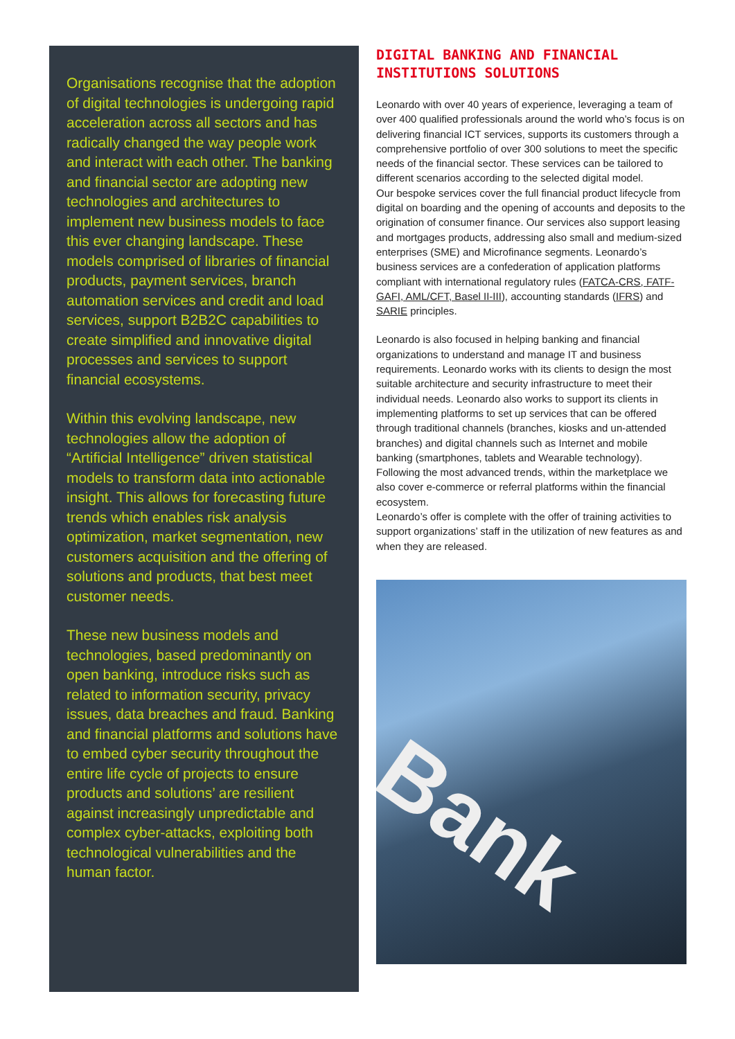Organisations recognise that the adoption of digital technologies is undergoing rapid acceleration across all sectors and has radically changed the way people work and interact with each other. The banking and financial sector are adopting new technologies and architectures to implement new business models to face this ever changing landscape. These models comprised of libraries of financial products, payment services, branch automation services and credit and load services, support B2B2C capabilities to create simplified and innovative digital processes and services to support financial ecosystems.
Within this evolving landscape, new technologies allow the adoption of “Artificial Intelligence” driven statistical models to transform data into actionable insight. This allows for forecasting future trends which enables risk analysis optimization, market segmentation, new customers acquisition and the offering of solutions and products, that best meet customer needs.
These new business models and technologies, based predominantly on open banking, introduce risks such as related to information security, privacy issues, data breaches and fraud. Banking and financial platforms and solutions have to embed cyber security throughout the entire life cycle of projects to ensure products and solutions’ are resilient against increasingly unpredictable and complex cyber-attacks, exploiting both technological vulnerabilities and the human factor.
DIGITAL BANKING AND FINANCIAL INSTITUTIONS SOLUTIONS
Leonardo with over 40 years of experience, leveraging a team of over 400 qualified professionals around the world who’s focus is on delivering financial ICT services, supports its customers through a comprehensive portfolio of over 300 solutions to meet the specific needs of the financial sector. These services can be tailored to different scenarios according to the selected digital model.
Our bespoke services cover the full financial product lifecycle from digital on boarding and the opening of accounts and deposits to the origination of consumer finance. Our services also support leasing and mortgages products, addressing also small and medium-sized enterprises (SME) and Microfinance segments. Leonardo’s business services are a confederation of application platforms compliant with international regulatory rules (FATCA-CRS, FATF-GAFI, AML/CFT, Basel II-III), accounting standards (IFRS) and SARIE principles.
Leonardo is also focused in helping banking and financial organizations to understand and manage IT and business requirements. Leonardo works with its clients to design the most suitable architecture and security infrastructure to meet their individual needs. Leonardo also works to support its clients in implementing platforms to set up services that can be offered through traditional channels (branches, kiosks and un-attended branches) and digital channels such as Internet and mobile banking (smartphones, tablets and Wearable technology). Following the most advanced trends, within the marketplace we also cover e-commerce or referral platforms within the financial ecosystem.
Leonardo’s offer is complete with the offer of training activities to support organizations’ staff in the utilization of new features as and when they are released.
Bank